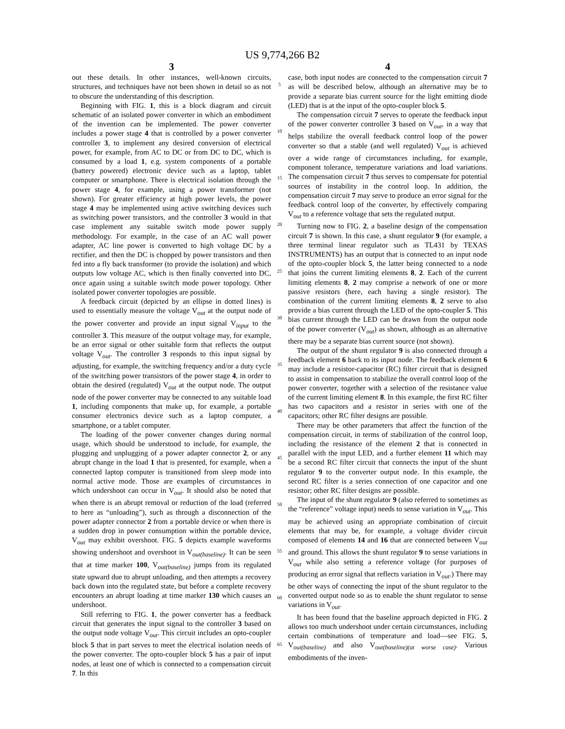US 9,774,266 B2
3
out these details. In other instances, well-known circuits, structures, and techniques have not been shown in detail so as not to obscure the understanding of this description.
Beginning with FIG. 1, this is a block diagram and circuit schematic of an isolated power converter in which an embodiment of the invention can be implemented. The power converter includes a power stage 4 that is controlled by a power converter controller 3, to implement any desired conversion of electrical power, for example, from AC to DC or from DC to DC, which is consumed by a load 1, e.g. system components of a portable (battery powered) electronic device such as a laptop, tablet computer or smartphone. There is electrical isolation through the power stage 4, for example, using a power transformer (not shown). For greater efficiency at high power levels, the power stage 4 may be implemented using active switching devices such as switching power transistors, and the controller 3 would in that case implement any suitable switch mode power supply methodology. For example, in the case of an AC wall power adapter, AC line power is converted to high voltage DC by a rectifier, and then the DC is chopped by power transistors and then fed into a fly back transformer (to provide the isolation) and which outputs low voltage AC, which is then finally converted into DC, once again using a suitable switch mode power topology. Other isolated power converter topologies are possible.
A feedback circuit (depicted by an ellipse in dotted lines) is used to essentially measure the voltage V<sub>out</sub> at the output node of the power converter and provide an input signal V<sub>input</sub> to the controller 3. This measure of the output voltage may, for example, be an error signal or other suitable form that reflects the output voltage V<sub>out</sub>. The controller 3 responds to this input signal by adjusting, for example, the switching frequency and/or a duty cycle of the switching power transistors of the power stage 4, in order to obtain the desired (regulated) V<sub>out</sub> at the output node. The output node of the power converter may be connected to any suitable load 1, including components that make up, for example, a portable consumer electronics device such as a laptop computer, a smartphone, or a tablet computer.
The loading of the power converter changes during normal usage, which should be understood to include, for example, the plugging and unplugging of a power adapter connector 2, or any abrupt change in the load 1 that is presented, for example, when a connected laptop computer is transitioned from sleep mode into normal active mode. Those are examples of circumstances in which undershoot can occur in V<sub>out</sub>. It should also be noted that when there is an abrupt removal or reduction of the load (referred to here as “unloading”), such as through a disconnection of the power adapter connector 2 from a portable device or when there is a sudden drop in power consumption within the portable device, V<sub>out</sub> may exhibit overshoot. FIG. 5 depicts example waveforms showing undershoot and overshoot in V<sub>out(baseline)</sub>. It can be seen that at time marker 100, V<sub>out(baseline)</sub> jumps from its regulated state upward due to abrupt unloading, and then attempts a recovery back down into the regulated state, but before a complete recovery encounters an abrupt loading at time marker 130 which causes an undershoot.
Still referring to FIG. 1, the power converter has a feedback circuit that generates the input signal to the controller 3 based on the output node voltage V<sub>out</sub>. This circuit includes an opto-coupler block 5 that in part serves to meet the electrical isolation needs of the power converter. The opto-coupler block 5 has a pair of input nodes, at least one of which is connected to a compensation circuit 7. In this
5
10
15
20
25
30
35
40
45
50
55
60
65
4
case, both input nodes are connected to the compensation circuit 7 as will be described below, although an alternative may be to provide a separate bias current source for the light emitting diode (LED) that is at the input of the opto-coupler block 5.
The compensation circuit 7 serves to operate the feedback input of the power converter controller 3 based on V<sub>out</sub>, in a way that helps stabilize the overall feedback control loop of the power converter so that a stable (and well regulated) V<sub>out</sub> is achieved over a wide range of circumstances including, for example, component tolerance, temperature variations and load variations. The compensation circuit 7 thus serves to compensate for potential sources of instability in the control loop. In addition, the compensation circuit 7 may serve to produce an error signal for the feedback control loop of the converter, by effectively comparing V<sub>out</sub> to a reference voltage that sets the regulated output.
Turning now to FIG. 2, a baseline design of the compensation circuit 7 is shown. In this case, a shunt regulator 9 (for example, a three terminal linear regulator such as TL431 by TEXAS INSTRUMENTS) has an output that is connected to an input node of the opto-coupler block 5, the latter being connected to a node that joins the current limiting elements 8, 2. Each of the current limiting elements 8, 2 may comprise a network of one or more passive resistors (here, each having a single resistor). The combination of the current limiting elements 8, 2 serve to also provide a bias current through the LED of the opto-coupler 5. This bias current through the LED can be drawn from the output node of the power converter (V<sub>out</sub>) as shown, although as an alternative there may be a separate bias current source (not shown).
The output of the shunt regulator 9 is also connected through a feedback element 6 back to its input node. The feedback element 6 may include a resistor-capacitor (RC) filter circuit that is designed to assist in compensation to stabilize the overall control loop of the power converter, together with a selection of the resistance value of the current limiting element 8. In this example, the first RC filter has two capacitors and a resistor in series with one of the capacitors; other RC filter designs are possible.
There may be other parameters that affect the function of the compensation circuit, in terms of stabilization of the control loop, including the resistance of the element 2 that is connected in parallel with the input LED, and a further element 11 which may be a second RC filter circuit that connects the input of the shunt regulator 9 to the converter output node. In this example, the second RC filter is a series connection of one capacitor and one resistor; other RC filter designs are possible.
The input of the shunt regulator 9 (also referred to sometimes as the “reference” voltage input) needs to sense variation in V<sub>out</sub>. This may be achieved using an appropriate combination of circuit elements that may be, for example, a voltage divider circuit composed of elements 14 and 16 that are connected between V<sub>out</sub> and ground. This allows the shunt regulator 9 to sense variations in V<sub>out</sub> while also setting a reference voltage (for purposes of producing an error signal that reflects variation in V<sub>out</sub>.) There may be other ways of connecting the input of the shunt regulator to the converted output node so as to enable the shunt regulator to sense variations in V<sub>out</sub>.
It has been found that the baseline approach depicted in FIG. 2 allows too much undershoot under certain circumstances, including certain combinations of temperature and load—see FIG. 5, V<sub>out(baseline)</sub> and also V<sub>out(baseline)(at worse case)</sub>. Various embodiments of the inven-